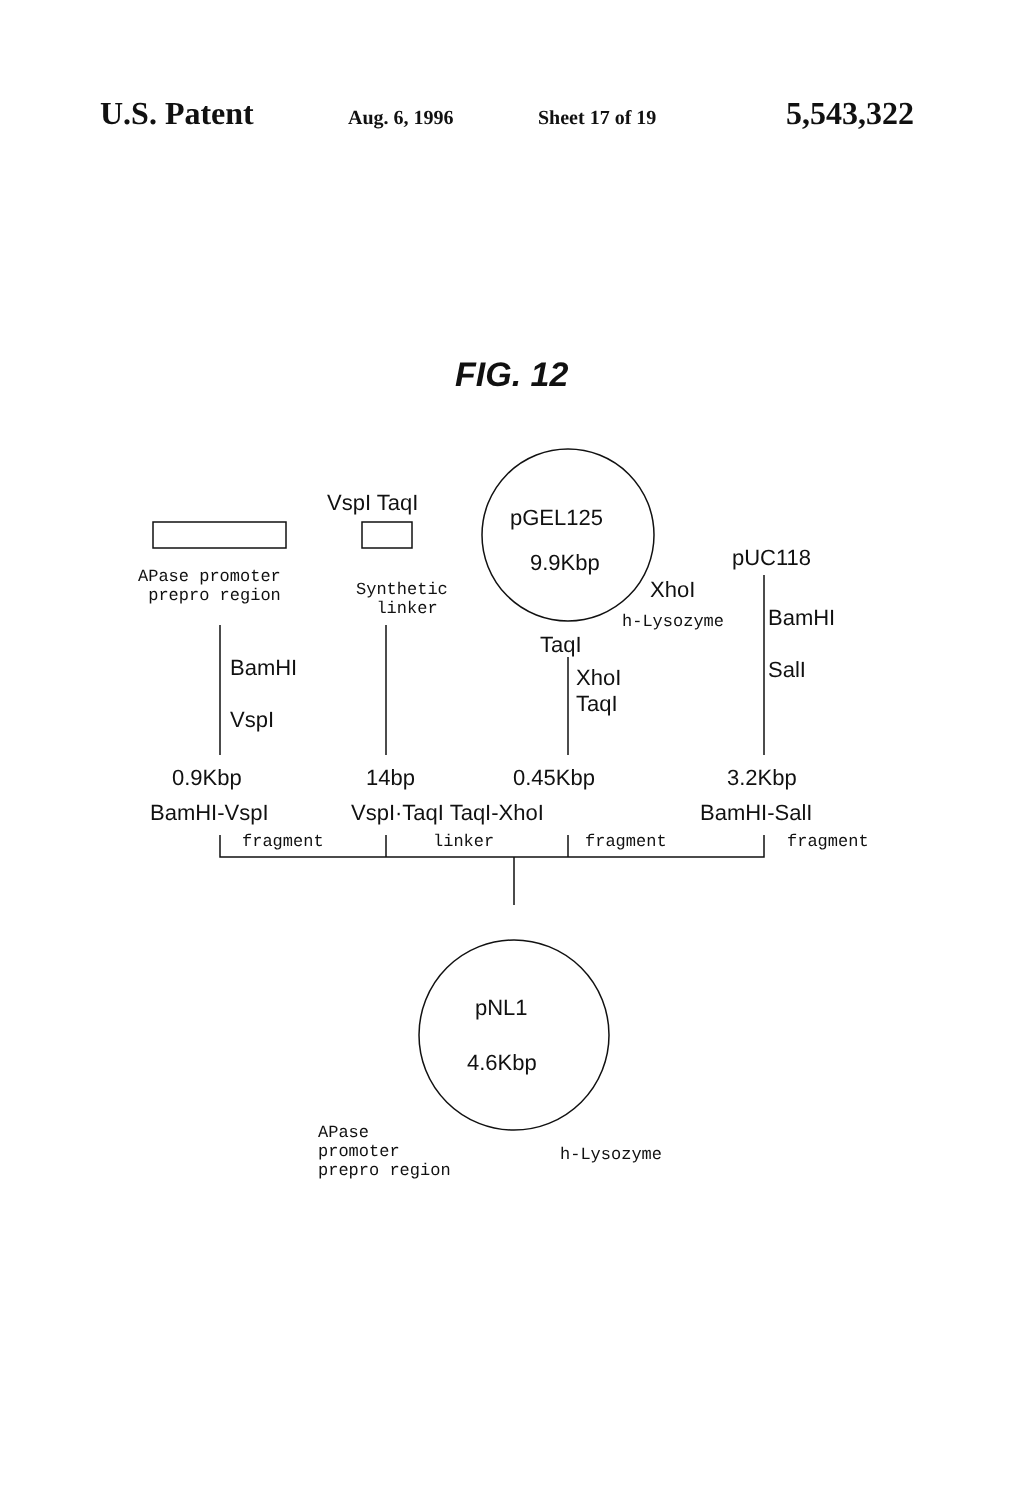U.S. Patent
Aug. 6, 1996 Sheet 17 of 19
5,543,322
FIG. 12
VspI TaqI
pGEL125
9.9Kbp pUC118
XhoI
APase promoter
prepro region
Synthetic
linker
h-Lysozyme
BamHI
SalI
TaqI
BamHI
VspI
XhoI
TaqI
0.9Kbp 14bp 0.45Kbp 3.2Kbp
BamHI-VspI VspI·TaqI TaqI-XhoI BamHI-SalI
fragment linker fragment fragment
pNL1
4.6Kbp
APase
promoter
prepro region
h-Lysozyme